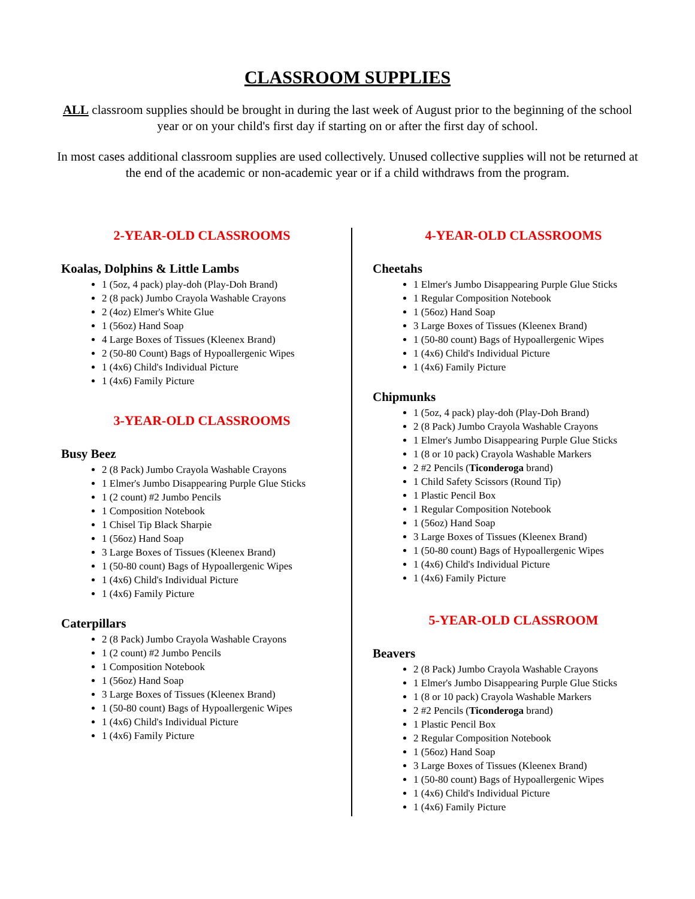CLASSROOM SUPPLIES
ALL classroom supplies should be brought in during the last week of August prior to the beginning of the school year or on your child's first day if starting on or after the first day of school.
In most cases additional classroom supplies are used collectively. Unused collective supplies will not be returned at the end of the academic or non-academic year or if a child withdraws from the program.
2-YEAR-OLD CLASSROOMS
Koalas, Dolphins & Little Lambs
1 (5oz, 4 pack) play-doh (Play-Doh Brand)
2 (8 pack) Jumbo Crayola Washable Crayons
2 (4oz) Elmer's White Glue
1 (56oz) Hand Soap
4 Large Boxes of Tissues (Kleenex Brand)
2 (50-80 Count) Bags of Hypoallergenic Wipes
1 (4x6) Child's Individual Picture
1 (4x6) Family Picture
3-YEAR-OLD CLASSROOMS
Busy Beez
2 (8 Pack) Jumbo Crayola Washable Crayons
1 Elmer's Jumbo Disappearing Purple Glue Sticks
1 (2 count) #2 Jumbo Pencils
1 Composition Notebook
1 Chisel Tip Black Sharpie
1 (56oz) Hand Soap
3 Large Boxes of Tissues (Kleenex Brand)
1 (50-80 count) Bags of Hypoallergenic Wipes
1 (4x6) Child's Individual Picture
1 (4x6) Family Picture
Caterpillars
2 (8 Pack) Jumbo Crayola Washable Crayons
1 (2 count) #2 Jumbo Pencils
1 Composition Notebook
1 (56oz) Hand Soap
3 Large Boxes of Tissues (Kleenex Brand)
1 (50-80 count) Bags of Hypoallergenic Wipes
1 (4x6) Child's Individual Picture
1 (4x6) Family Picture
4-YEAR-OLD CLASSROOMS
Cheetahs
1 Elmer's Jumbo Disappearing Purple Glue Sticks
1 Regular Composition Notebook
1 (56oz) Hand Soap
3 Large Boxes of Tissues (Kleenex Brand)
1 (50-80 count) Bags of Hypoallergenic Wipes
1 (4x6) Child's Individual Picture
1 (4x6) Family Picture
Chipmunks
1 (5oz, 4 pack) play-doh (Play-Doh Brand)
2 (8 Pack) Jumbo Crayola Washable Crayons
1 Elmer's Jumbo Disappearing Purple Glue Sticks
1 (8 or 10 pack) Crayola Washable Markers
2 #2 Pencils (Ticonderoga brand)
1 Child Safety Scissors (Round Tip)
1 Plastic Pencil Box
1 Regular Composition Notebook
1 (56oz) Hand Soap
3 Large Boxes of Tissues (Kleenex Brand)
1 (50-80 count) Bags of Hypoallergenic Wipes
1 (4x6) Child's Individual Picture
1 (4x6) Family Picture
5-YEAR-OLD CLASSROOM
Beavers
2 (8 Pack) Jumbo Crayola Washable Crayons
1 Elmer's Jumbo Disappearing Purple Glue Sticks
1 (8 or 10 pack) Crayola Washable Markers
2 #2 Pencils (Ticonderoga brand)
1 Plastic Pencil Box
2 Regular Composition Notebook
1 (56oz) Hand Soap
3 Large Boxes of Tissues (Kleenex Brand)
1 (50-80 count) Bags of Hypoallergenic Wipes
1 (4x6) Child's Individual Picture
1 (4x6) Family Picture